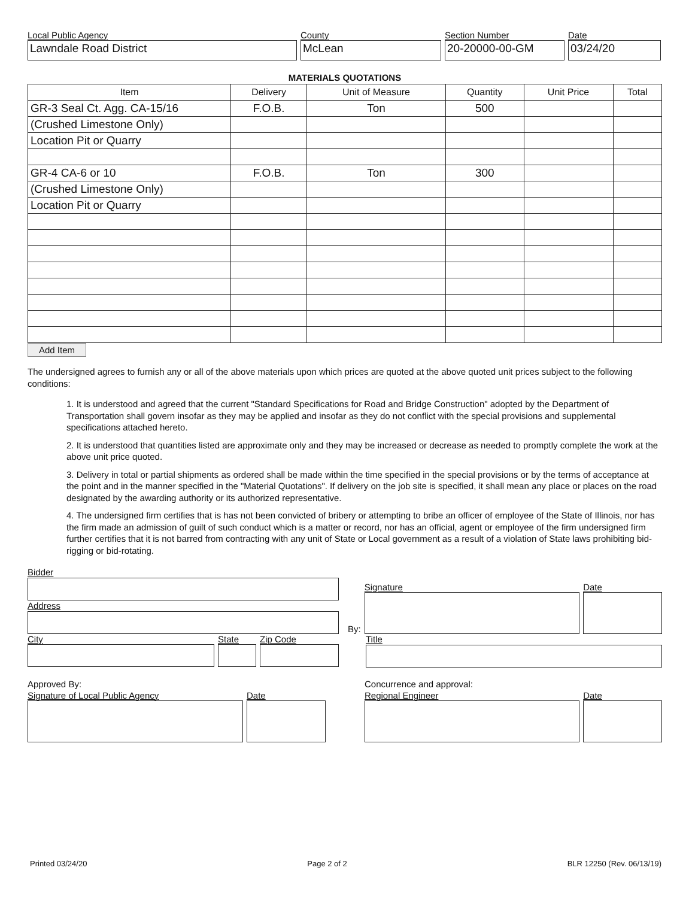Local Public Agency
Lawndale Road District
County
McLean
Section Number
20-20000-00-GM
Date
03/24/20
MATERIALS QUOTATIONS
| Item | Delivery | Unit of Measure | Quantity | Unit Price | Total |
| --- | --- | --- | --- | --- | --- |
| GR-3 Seal Ct. Agg. CA-15/16 | F.O.B. | Ton | 500 | | |
| (Crushed Limestone Only) | | | | | |
| Location Pit or Quarry | | | | | |
| GR-4 CA-6 or 10 | F.O.B. | Ton | 300 | | |
| (Crushed Limestone Only) | | | | | |
| Location Pit or Quarry | | | | | |
Add Item
The undersigned agrees to furnish any or all of the above materials upon which prices are quoted at the above quoted unit prices subject to the following conditions:
1. It is understood and agreed that the current "Standard Specifications for Road and Bridge Construction" adopted by the Department of Transportation shall govern insofar as they may be applied and insofar as they do not conflict with the special provisions and supplemental specifications attached hereto.
2. It is understood that quantities listed are approximate only and they may be increased or decrease as needed to promptly complete the work at the above unit price quoted.
3. Delivery in total or partial shipments as ordered shall be made within the time specified in the special provisions or by the terms of acceptance at the point and in the manner specified in the "Material Quotations". If delivery on the job site is specified, it shall mean any place or places on the road designated by the awarding authority or its authorized representative.
4. The undersigned firm certifies that is has not been convicted of bribery or attempting to bribe an officer of employee of the State of Illinois, nor has the firm made an admission of guilt of such conduct which is a matter or record, nor has an official, agent or employee of the firm undersigned firm further certifies that it is not barred from contracting with any unit of State or Local government as a result of a violation of State laws prohibiting bid-rigging or bid-rotating.
Bidder
Address
City State Zip Code
By:
Signature
Date
Title
Approved By:
Signature of Local Public Agency Date
Concurrence and approval:
Regional Engineer Date
Printed 03/24/20 Page 2 of 2 BLR 12250 (Rev. 06/13/19)